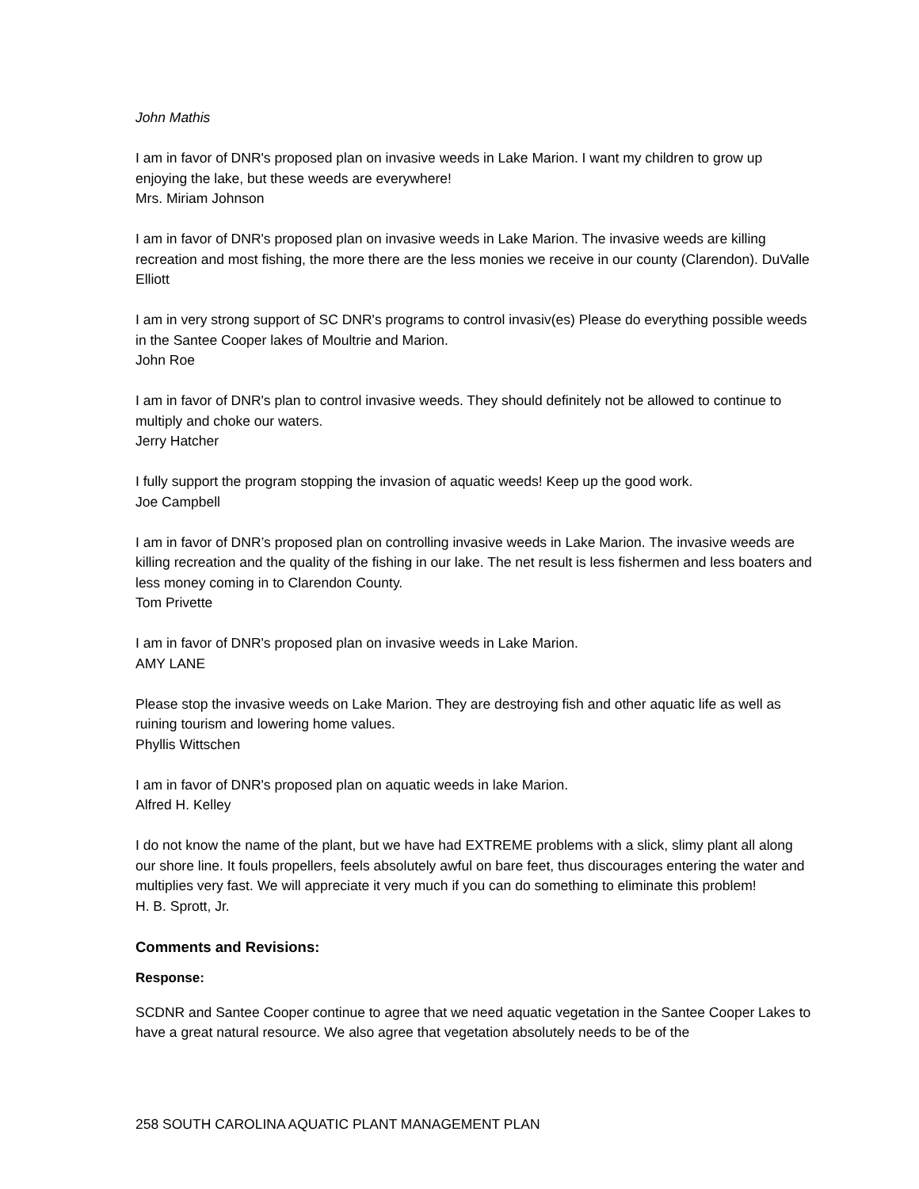John Mathis
I am in favor of DNR's proposed plan on invasive weeds in Lake Marion. I want my children to grow up enjoying the lake, but these weeds are everywhere!
Mrs. Miriam Johnson
I am in favor of DNR's proposed plan on invasive weeds in Lake Marion. The invasive weeds are killing recreation and most fishing, the more there are the less monies we receive in our county (Clarendon). DuValle Elliott
I am in very strong support of SC DNR's programs to control invasiv(es) Please do everything possible weeds in the Santee Cooper lakes of Moultrie and Marion.
John Roe
I am in favor of DNR's plan to control invasive weeds. They should definitely not be allowed to continue to multiply and choke our waters.
Jerry Hatcher
I fully support the program stopping the invasion of aquatic weeds! Keep up the good work.
Joe Campbell
I am in favor of DNR’s proposed plan on controlling invasive weeds in Lake Marion. The invasive weeds are killing recreation and the quality of the fishing in our lake. The net result is less fishermen and less boaters and less money coming in to Clarendon County.
Tom Privette
I am in favor of DNR's proposed plan on invasive weeds in Lake Marion.
AMY LANE
Please stop the invasive weeds on Lake Marion. They are destroying fish and other aquatic life as well as ruining tourism and lowering home values.
Phyllis Wittschen
I am in favor of DNR's proposed plan on aquatic weeds in lake Marion.
Alfred H. Kelley
I do not know the name of the plant, but we have had EXTREME problems with a slick, slimy plant all along our shore line. It fouls propellers, feels absolutely awful on bare feet, thus discourages entering the water and multiplies very fast. We will appreciate it very much if you can do something to eliminate this problem!
H. B. Sprott, Jr.
Comments and Revisions:
Response:
SCDNR and Santee Cooper continue to agree that we need aquatic vegetation in the Santee Cooper Lakes to have a great natural resource. We also agree that vegetation absolutely needs to be of the
258 SOUTH CAROLINA AQUATIC PLANT MANAGEMENT PLAN